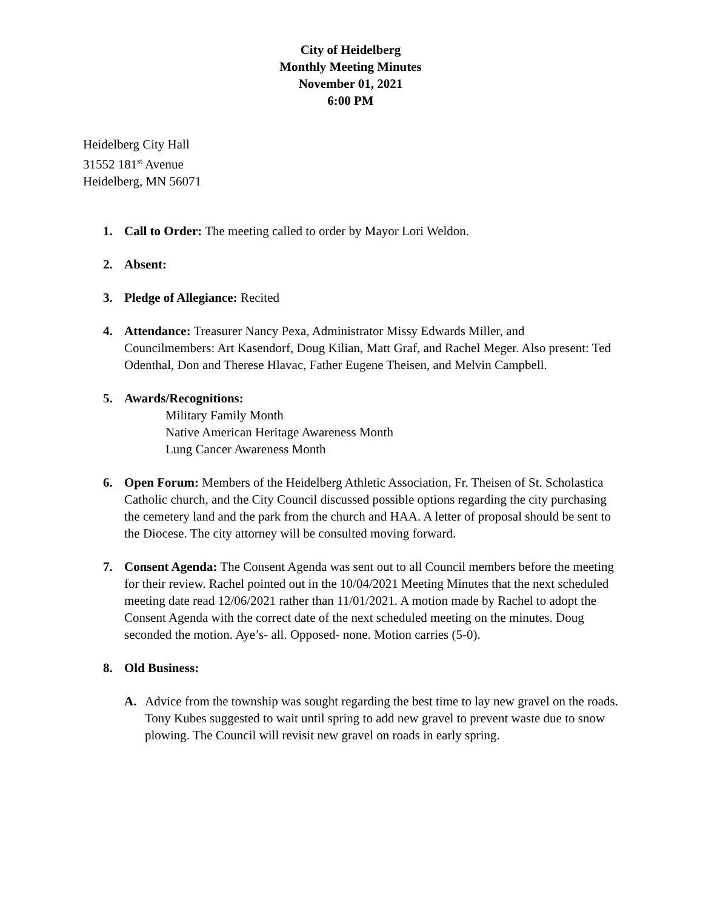City of Heidelberg
Monthly Meeting Minutes
November 01, 2021
6:00 PM
Heidelberg City Hall
31552 181<sup>st</sup> Avenue
Heidelberg, MN 56071
1. Call to Order: The meeting called to order by Mayor Lori Weldon.
2. Absent:
3. Pledge of Allegiance: Recited
4. Attendance: Treasurer Nancy Pexa, Administrator Missy Edwards Miller, and Councilmembers: Art Kasendorf, Doug Kilian, Matt Graf, and Rachel Meger. Also present: Ted Odenthal, Don and Therese Hlavac, Father Eugene Theisen, and Melvin Campbell.
5. Awards/Recognitions:
Military Family Month
Native American Heritage Awareness Month
Lung Cancer Awareness Month
6. Open Forum: Members of the Heidelberg Athletic Association, Fr. Theisen of St. Scholastica Catholic church, and the City Council discussed possible options regarding the city purchasing the cemetery land and the park from the church and HAA. A letter of proposal should be sent to the Diocese. The city attorney will be consulted moving forward.
7. Consent Agenda: The Consent Agenda was sent out to all Council members before the meeting for their review. Rachel pointed out in the 10/04/2021 Meeting Minutes that the next scheduled meeting date read 12/06/2021 rather than 11/01/2021. A motion made by Rachel to adopt the Consent Agenda with the correct date of the next scheduled meeting on the minutes. Doug seconded the motion. Aye’s- all. Opposed- none. Motion carries (5-0).
8. Old Business:
A. Advice from the township was sought regarding the best time to lay new gravel on the roads. Tony Kubes suggested to wait until spring to add new gravel to prevent waste due to snow plowing. The Council will revisit new gravel on roads in early spring.